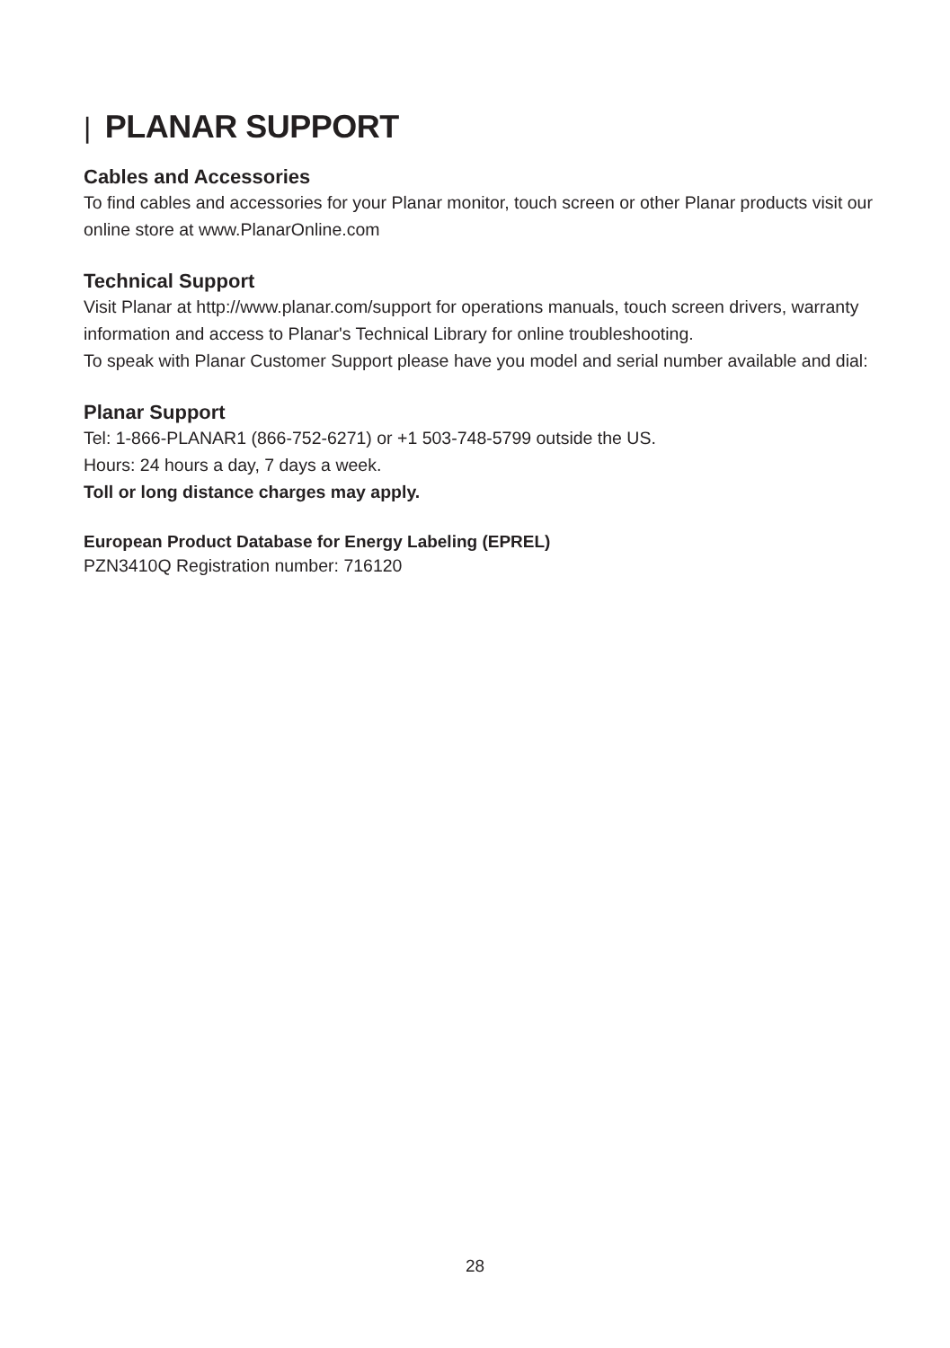| PLANAR SUPPORT
Cables and Accessories
To find cables and accessories for your Planar monitor, touch screen or other Planar products visit our online store at www.PlanarOnline.com
Technical Support
Visit Planar at http://www.planar.com/support for operations manuals, touch screen drivers, warranty information and access to Planar's Technical Library for online troubleshooting.
To speak with Planar Customer Support please have you model and serial number available and dial:
Planar Support
Tel: 1-866-PLANAR1 (866-752-6271) or +1 503-748-5799 outside the US.
Hours: 24 hours a day, 7 days a week.
Toll or long distance charges may apply.
European Product Database for Energy Labeling (EPREL)
PZN3410Q Registration number: 716120
28